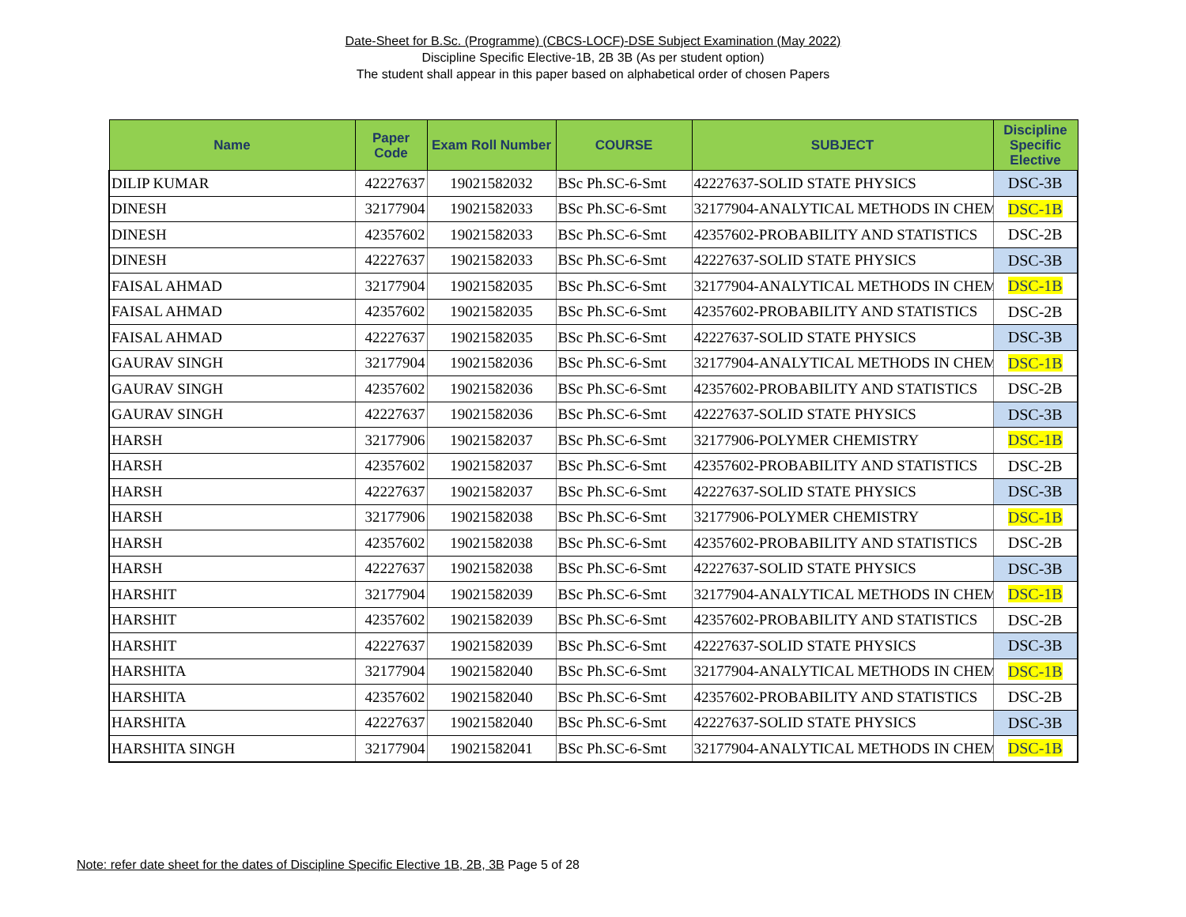Date-Sheet for B.Sc. (Programme) (CBCS-LOCF)-DSE Subject Examination (May 2022)
Discipline Specific Elective-1B, 2B 3B (As per student option)
The student shall appear in this paper based on alphabetical order of chosen Papers
| Name | Paper Code | Exam Roll Number | COURSE | SUBJECT | Discipline Specific Elective |
| --- | --- | --- | --- | --- | --- |
| DILIP KUMAR | 42227637 | 19021582032 | BSc Ph.SC-6-Smt | 42227637-SOLID STATE PHYSICS | DSC-3B |
| DINESH | 32177904 | 19021582033 | BSc Ph.SC-6-Smt | 32177904-ANALYTICAL METHODS IN CHEM | DSC-1B |
| DINESH | 42357602 | 19021582033 | BSc Ph.SC-6-Smt | 42357602-PROBABILITY AND STATISTICS | DSC-2B |
| DINESH | 42227637 | 19021582033 | BSc Ph.SC-6-Smt | 42227637-SOLID STATE PHYSICS | DSC-3B |
| FAISAL AHMAD | 32177904 | 19021582035 | BSc Ph.SC-6-Smt | 32177904-ANALYTICAL METHODS IN CHEM | DSC-1B |
| FAISAL AHMAD | 42357602 | 19021582035 | BSc Ph.SC-6-Smt | 42357602-PROBABILITY AND STATISTICS | DSC-2B |
| FAISAL AHMAD | 42227637 | 19021582035 | BSc Ph.SC-6-Smt | 42227637-SOLID STATE PHYSICS | DSC-3B |
| GAURAV SINGH | 32177904 | 19021582036 | BSc Ph.SC-6-Smt | 32177904-ANALYTICAL METHODS IN CHEM | DSC-1B |
| GAURAV SINGH | 42357602 | 19021582036 | BSc Ph.SC-6-Smt | 42357602-PROBABILITY AND STATISTICS | DSC-2B |
| GAURAV SINGH | 42227637 | 19021582036 | BSc Ph.SC-6-Smt | 42227637-SOLID STATE PHYSICS | DSC-3B |
| HARSH | 32177906 | 19021582037 | BSc Ph.SC-6-Smt | 32177906-POLYMER CHEMISTRY | DSC-1B |
| HARSH | 42357602 | 19021582037 | BSc Ph.SC-6-Smt | 42357602-PROBABILITY AND STATISTICS | DSC-2B |
| HARSH | 42227637 | 19021582037 | BSc Ph.SC-6-Smt | 42227637-SOLID STATE PHYSICS | DSC-3B |
| HARSH | 32177906 | 19021582038 | BSc Ph.SC-6-Smt | 32177906-POLYMER CHEMISTRY | DSC-1B |
| HARSH | 42357602 | 19021582038 | BSc Ph.SC-6-Smt | 42357602-PROBABILITY AND STATISTICS | DSC-2B |
| HARSH | 42227637 | 19021582038 | BSc Ph.SC-6-Smt | 42227637-SOLID STATE PHYSICS | DSC-3B |
| HARSHIT | 32177904 | 19021582039 | BSc Ph.SC-6-Smt | 32177904-ANALYTICAL METHODS IN CHEM | DSC-1B |
| HARSHIT | 42357602 | 19021582039 | BSc Ph.SC-6-Smt | 42357602-PROBABILITY AND STATISTICS | DSC-2B |
| HARSHIT | 42227637 | 19021582039 | BSc Ph.SC-6-Smt | 42227637-SOLID STATE PHYSICS | DSC-3B |
| HARSHITA | 32177904 | 19021582040 | BSc Ph.SC-6-Smt | 32177904-ANALYTICAL METHODS IN CHEM | DSC-1B |
| HARSHITA | 42357602 | 19021582040 | BSc Ph.SC-6-Smt | 42357602-PROBABILITY AND STATISTICS | DSC-2B |
| HARSHITA | 42227637 | 19021582040 | BSc Ph.SC-6-Smt | 42227637-SOLID STATE PHYSICS | DSC-3B |
| HARSHITA SINGH | 32177904 | 19021582041 | BSc Ph.SC-6-Smt | 32177904-ANALYTICAL METHODS IN CHEM | DSC-1B |
Note: refer date sheet for the dates of Discipline Specific Elective 1B, 2B, 3B Page 5 of 28